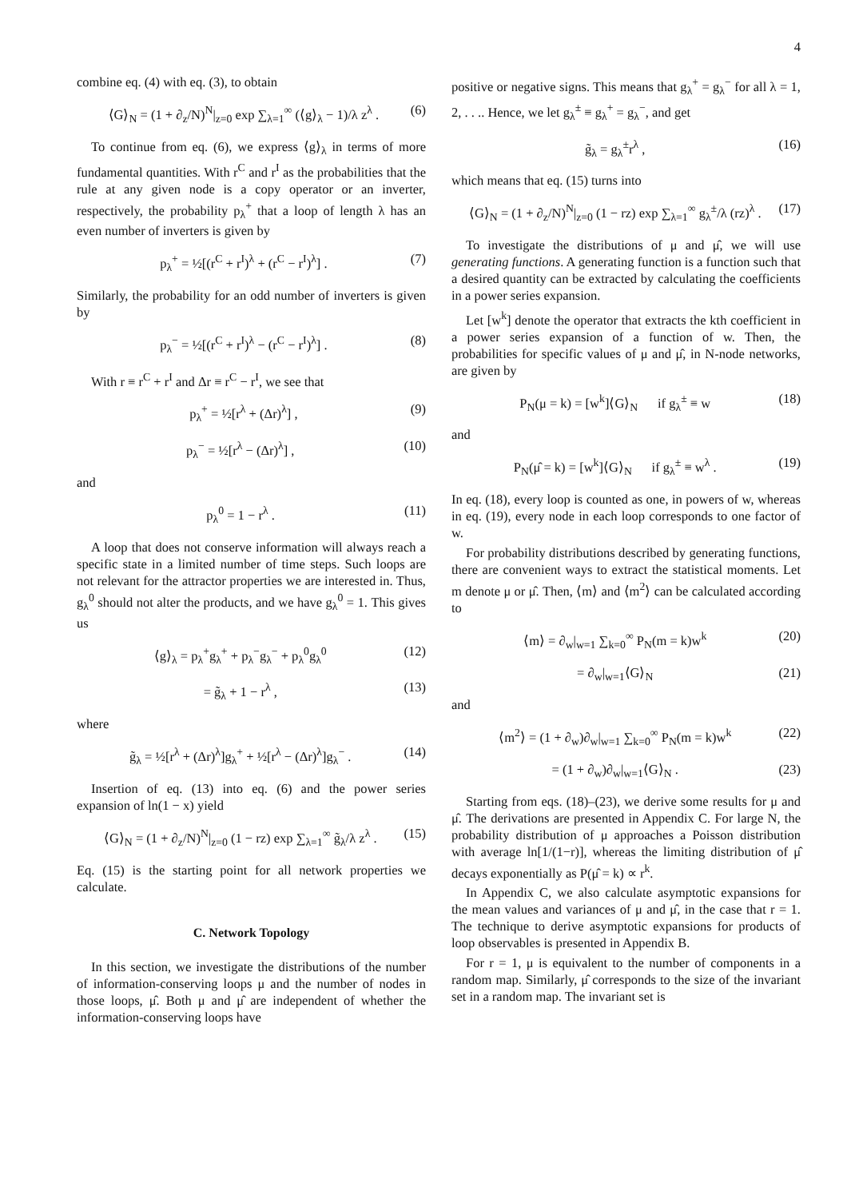4
combine eq. (4) with eq. (3), to obtain
⟨G⟩<sub>N</sub> = (1 + ∂<sub>z</sub>/N)<sup>N</sup>|<sub>z=0</sub> exp ∑<sub>λ=1</sub><sup>∞</sup> (⟨g⟩<sub>λ</sub> − 1)/λ z<sup>λ</sup> . (6)
To continue from eq. (6), we express ⟨g⟩<sub>λ</sub> in terms of more fundamental quantities. With r<sup>C</sup> and r<sup>I</sup> as the probabilities that the rule at any given node is a copy operator or an inverter, respectively, the probability p<sub>λ</sub><sup>+</sup> that a loop of length λ has an even number of inverters is given by
p<sub>λ</sub><sup>+</sup> = ½[(r<sup>C</sup> + r<sup>I</sup>)<sup>λ</sup> + (r<sup>C</sup> − r<sup>I</sup>)<sup>λ</sup>] . (7)
Similarly, the probability for an odd number of inverters is given by
p<sub>λ</sub><sup>−</sup> = ½[(r<sup>C</sup> + r<sup>I</sup>)<sup>λ</sup> − (r<sup>C</sup> − r<sup>I</sup>)<sup>λ</sup>] . (8)
With r ≡ r<sup>C</sup> + r<sup>I</sup> and Δr ≡ r<sup>C</sup> − r<sup>I</sup>, we see that
p<sub>λ</sub><sup>+</sup> = ½[r<sup>λ</sup> + (Δr)<sup>λ</sup>] , (9)
p<sub>λ</sub><sup>−</sup> = ½[r<sup>λ</sup> − (Δr)<sup>λ</sup>] , (10)
and
p<sub>λ</sub><sup>0</sup> = 1 − r<sup>λ</sup> . (11)
A loop that does not conserve information will always reach a specific state in a limited number of time steps. Such loops are not relevant for the attractor properties we are interested in. Thus, g<sub>λ</sub><sup>0</sup> should not alter the products, and we have g<sub>λ</sub><sup>0</sup> = 1. This gives us
⟨g⟩<sub>λ</sub> = p<sub>λ</sub><sup>+</sup>g<sub>λ</sub><sup>+</sup> + p<sub>λ</sub><sup>−</sup>g<sub>λ</sub><sup>−</sup> + p<sub>λ</sub><sup>0</sup>g<sub>λ</sub><sup>0</sup> (12)
= g̃<sub>λ</sub> + 1 − r<sup>λ</sup> , (13)
where
g̃<sub>λ</sub> = ½[r<sup>λ</sup> + (Δr)<sup>λ</sup>]g<sub>λ</sub><sup>+</sup> + ½[r<sup>λ</sup> − (Δr)<sup>λ</sup>]g<sub>λ</sub><sup>−</sup> . (14)
Insertion of eq. (13) into eq. (6) and the power series expansion of ln(1 − x) yield
⟨G⟩<sub>N</sub> = (1 + ∂<sub>z</sub>/N)<sup>N</sup>|<sub>z=0</sub> (1 − rz) exp ∑<sub>λ=1</sub><sup>∞</sup> g̃<sub>λ</sub>/λ z<sup>λ</sup> . (15)
Eq. (15) is the starting point for all network properties we calculate.
C. Network Topology
In this section, we investigate the distributions of the number of information-conserving loops μ and the number of nodes in those loops, μ̂. Both μ and μ̂ are independent of whether the information-conserving loops have
positive or negative signs. This means that g<sub>λ</sub><sup>+</sup> = g<sub>λ</sub><sup>−</sup> for all λ = 1, 2, . . .. Hence, we let g<sub>λ</sub><sup>±</sup> ≡ g<sub>λ</sub><sup>+</sup> = g<sub>λ</sub><sup>−</sup>, and get
g̃<sub>λ</sub> = g<sub>λ</sub><sup>±</sup>r<sup>λ</sup> , (16)
which means that eq. (15) turns into
⟨G⟩<sub>N</sub> = (1 + ∂<sub>z</sub>/N)<sup>N</sup>|<sub>z=0</sub> (1 − rz) exp ∑<sub>λ=1</sub><sup>∞</sup> g<sub>λ</sub><sup>±</sup>/λ (rz)<sup>λ</sup> . (17)
To investigate the distributions of μ and μ̂, we will use generating functions. A generating function is a function such that a desired quantity can be extracted by calculating the coefficients in a power series expansion.
Let [w<sup>k</sup>] denote the operator that extracts the kth coefficient in a power series expansion of a function of w. Then, the probabilities for specific values of μ and μ̂, in N-node networks, are given by
P<sub>N</sub>(μ = k) = [w<sup>k</sup>]⟨G⟩<sub>N</sub> if g<sub>λ</sub><sup>±</sup> ≡ w (18)
and
P<sub>N</sub>(μ̂ = k) = [w<sup>k</sup>]⟨G⟩<sub>N</sub> if g<sub>λ</sub><sup>±</sup> ≡ w<sup>λ</sup> . (19)
In eq. (18), every loop is counted as one, in powers of w, whereas in eq. (19), every node in each loop corresponds to one factor of w.
For probability distributions described by generating functions, there are convenient ways to extract the statistical moments. Let m denote μ or μ̂. Then, ⟨m⟩ and ⟨m<sup>2</sup>⟩ can be calculated according to
⟨m⟩ = ∂<sub>w</sub>|<sub>w=1</sub> ∑<sub>k=0</sub><sup>∞</sup> P<sub>N</sub>(m = k)w<sup>k</sup> (20)
= ∂<sub>w</sub>|<sub>w=1</sub>⟨G⟩<sub>N</sub> (21)
and
⟨m<sup>2</sup>⟩ = (1 + ∂<sub>w</sub>)∂<sub>w</sub>|<sub>w=1</sub> ∑<sub>k=0</sub><sup>∞</sup> P<sub>N</sub>(m = k)w<sup>k</sup> (22)
= (1 + ∂<sub>w</sub>)∂<sub>w</sub>|<sub>w=1</sub>⟨G⟩<sub>N</sub> . (23)
Starting from eqs. (18)–(23), we derive some results for μ and μ̂. The derivations are presented in Appendix C. For large N, the probability distribution of μ approaches a Poisson distribution with average ln[1/(1−r)], whereas the limiting distribution of μ̂ decays exponentially as P(μ̂ = k) ∝ r<sup>k</sup>.
In Appendix C, we also calculate asymptotic expansions for the mean values and variances of μ and μ̂, in the case that r = 1. The technique to derive asymptotic expansions for products of loop observables is presented in Appendix B.
For r = 1, μ is equivalent to the number of components in a random map. Similarly, μ̂ corresponds to the size of the invariant set in a random map. The invariant set is